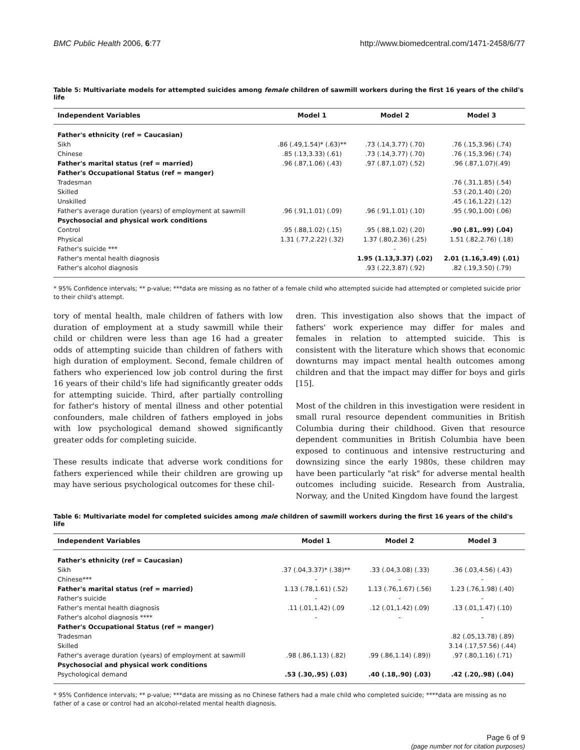BMC Public Health 2006, 6:77 http://www.biomedcentral.com/1471-2458/6/77
Table 5: Multivariate models for attempted suicides among female children of sawmill workers during the first 16 years of the child's life
| Independent Variables | Model 1 | Model 2 | Model 3 |
| --- | --- | --- | --- |
| Father's ethnicity (ref = Caucasian) | | | |
| Sikh | .86 (.49,1.54)* (.63)** | .73 (.14,3.77) (.70) | .76 (.15,3.96) (.74) |
| Chinese | .85 (.13,3.33) (.61) | .73 (.14,3.77) (.70) | .76 (.15,3.96) (.74) |
| Father's marital status (ref = married) | .96 (.87,1.06) (.43) | .97 (.87,1.07) (.52) | .96 (.87,1.07)(.49) |
| Father's Occupational Status (ref = manger) | | | |
| Tradesman | | | .76 (.31,1.85) (.54) |
| Skilled | | | .53 (.20,1.40) (.20) |
| Unskilled | | | .45 (.16,1.22) (.12) |
| Father's average duration (years) of employment at sawmill | .96 (.91,1.01) (.09) | .96 (.91,1.01) (.10) | .95 (.90,1.00) (.06) |
| Psychosocial and physical work conditions | | | |
| Control | .95 (.88,1.02) (.15) | .95 (.88,1.02) (.20) | .90 (.81,.99) (.04) |
| Physical | 1.31 (.77,2.22) (.32) | 1.37 (.80,2.36) (.25) | 1.51 (.82,2.76) (.18) |
| Father's suicide *** | | - | - |
| Father's mental health diagnosis | | 1.95 (1.13,3.37) (.02) | 2.01 (1.16,3.49) (.01) |
| Father's alcohol diagnosis | | .93 (.22,3.87) (.92) | .82 (.19,3.50) (.79) |
* 95% Confidence intervals; ** p-value; ***data are missing as no father of a female child who attempted suicide had attempted or completed suicide prior to their child's attempt.
tory of mental health, male children of fathers with low duration of employment at a study sawmill while their child or children were less than age 16 had a greater odds of attempting suicide than children of fathers with high duration of employment. Second, female children of fathers who experienced low job control during the first 16 years of their child's life had significantly greater odds for attempting suicide. Third, after partially controlling for father's history of mental illness and other potential confounders, male children of fathers employed in jobs with low psychological demand showed significantly greater odds for completing suicide.
These results indicate that adverse work conditions for fathers experienced while their children are growing up may have serious psychological outcomes for these chil-
dren. This investigation also shows that the impact of fathers' work experience may differ for males and females in relation to attempted suicide. This is consistent with the literature which shows that economic downturns may impact mental health outcomes among children and that the impact may differ for boys and girls [15].
Most of the children in this investigation were resident in small rural resource dependent communities in British Columbia during their childhood. Given that resource dependent communities in British Columbia have been exposed to continuous and intensive restructuring and downsizing since the early 1980s, these children may have been particularly "at risk" for adverse mental health outcomes including suicide. Research from Australia, Norway, and the United Kingdom have found the largest
Table 6: Multivariate model for completed suicides among male children of sawmill workers during the first 16 years of the child's life
| Independent Variables | Model 1 | Model 2 | Model 3 |
| --- | --- | --- | --- |
| Father's ethnicity (ref = Caucasian) | | | |
| Sikh | .37 (.04,3.37)* (.38)** | .33 (.04,3.08) (.33) | .36 (.03,4.56) (.43) |
| Chinese*** | - | - | - |
| Father's marital status (ref = married) | 1.13 (.78,1.61) (.52) | 1.13 (.76,1.67) (.56) | 1.23 (.76,1.98) (.40) |
| Father's suicide | - | - | - |
| Father's mental health diagnosis | .11 (.01,1.42) (.09 | .12 (.01,1.42) (.09) | .13 (.01,1.47) (.10) |
| Father's alcohol diagnosis **** | - | - | - |
| Father's Occupational Status (ref = manger) | | | |
| Tradesman | | | .82 (.05,13.78) (.89) |
| Skilled | | | 3.14 (.17,57.56) (.44) |
| Father's average duration (years) of employment at sawmill | .98 (.86,1.13) (.82) | .99 (.86,1.14) (.89)) | .97 (.80,1.16) (.71) |
| Psychosocial and physical work conditions | | | |
| Psychological demand | .53 (.30,.95) (.03) | .40 (.18,.90) (.03) | .42 (.20,.98) (.04) |
* 95% Confidence intervals; ** p-value; ***data are missing as no Chinese fathers had a male child who completed suicide; ****data are missing as no father of a case or control had an alcohol-related mental health diagnosis.
Page 6 of 9
(page number not for citation purposes)